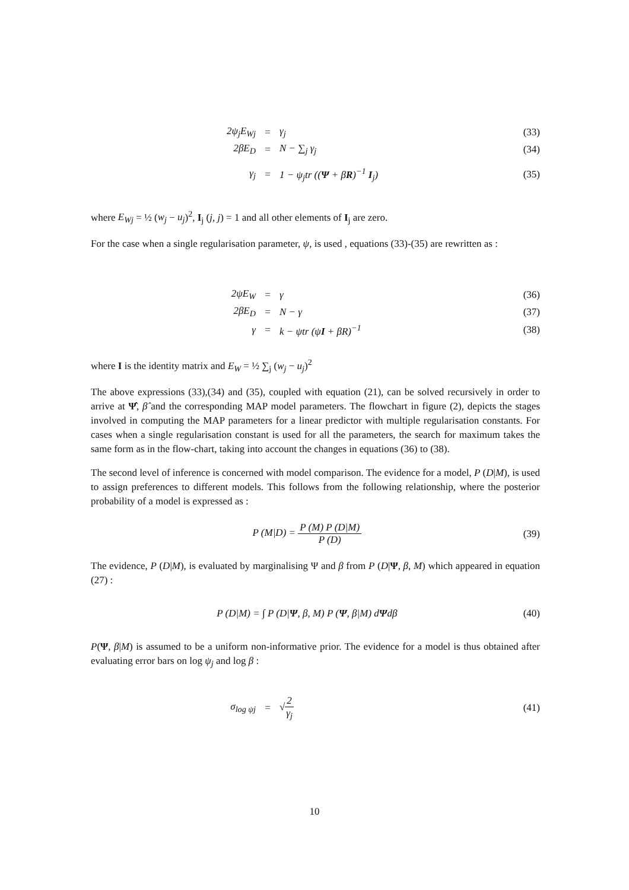2ψ<sub>j</sub>E<sub>Wj</sub> = γ<sub>j</sub> (33)
2βE<sub>D</sub> = N − ∑<sub>j</sub> γ<sub>j</sub> (34)
γ<sub>j</sub> = 1 − ψ<sub>j</sub>tr ((Ψ + βR)<sup>−1</sup> I<sub>j</sub>) (35)
where E<sub>Wj</sub> = ½ (w<sub>j</sub> − u<sub>j</sub>)<sup>2</sup>, I<sub>j</sub> (j, j) = 1 and all other elements of I<sub>j</sub> are zero.
For the case when a single regularisation parameter, ψ, is used , equations (33)-(35) are rewritten as :
2ψE<sub>W</sub> = γ (36)
2βE<sub>D</sub> = N − γ (37)
γ = k − ψtr (ψI + βR)<sup>−1</sup> (38)
where I is the identity matrix and E<sub>W</sub> = ½ ∑<sub>j</sub> (w<sub>j</sub> − u<sub>j</sub>)<sup>2</sup>
The above expressions (33),(34) and (35), coupled with equation (21), can be solved recursively in order to arrive at Ψ̂, β̂ and the corresponding MAP model parameters. The flowchart in figure (2), depicts the stages involved in computing the MAP parameters for a linear predictor with multiple regularisation constants. For cases when a single regularisation constant is used for all the parameters, the search for maximum takes the same form as in the flow-chart, taking into account the changes in equations (36) to (38).
The second level of inference is concerned with model comparison. The evidence for a model, P (D|M), is used to assign preferences to different models. This follows from the following relationship, where the posterior probability of a model is expressed as :
P (M|D) = P (M) P (D|M) P (D) (39)
The evidence, P (D|M), is evaluated by marginalising Ψ and β from P (D|Ψ, β, M) which appeared in equation (27) :
P (D|M) = ∫ P (D|Ψ, β, M) P (Ψ, β|M) dΨdβ
(40)
P(Ψ, β|M) is assumed to be a uniform non-informative prior. The evidence for a model is thus obtained after evaluating error bars on log ψ<sub>j</sub> and log β :
σ<sub>log ψj</sub> = √2 γ<sub>j</sub> (41)
10